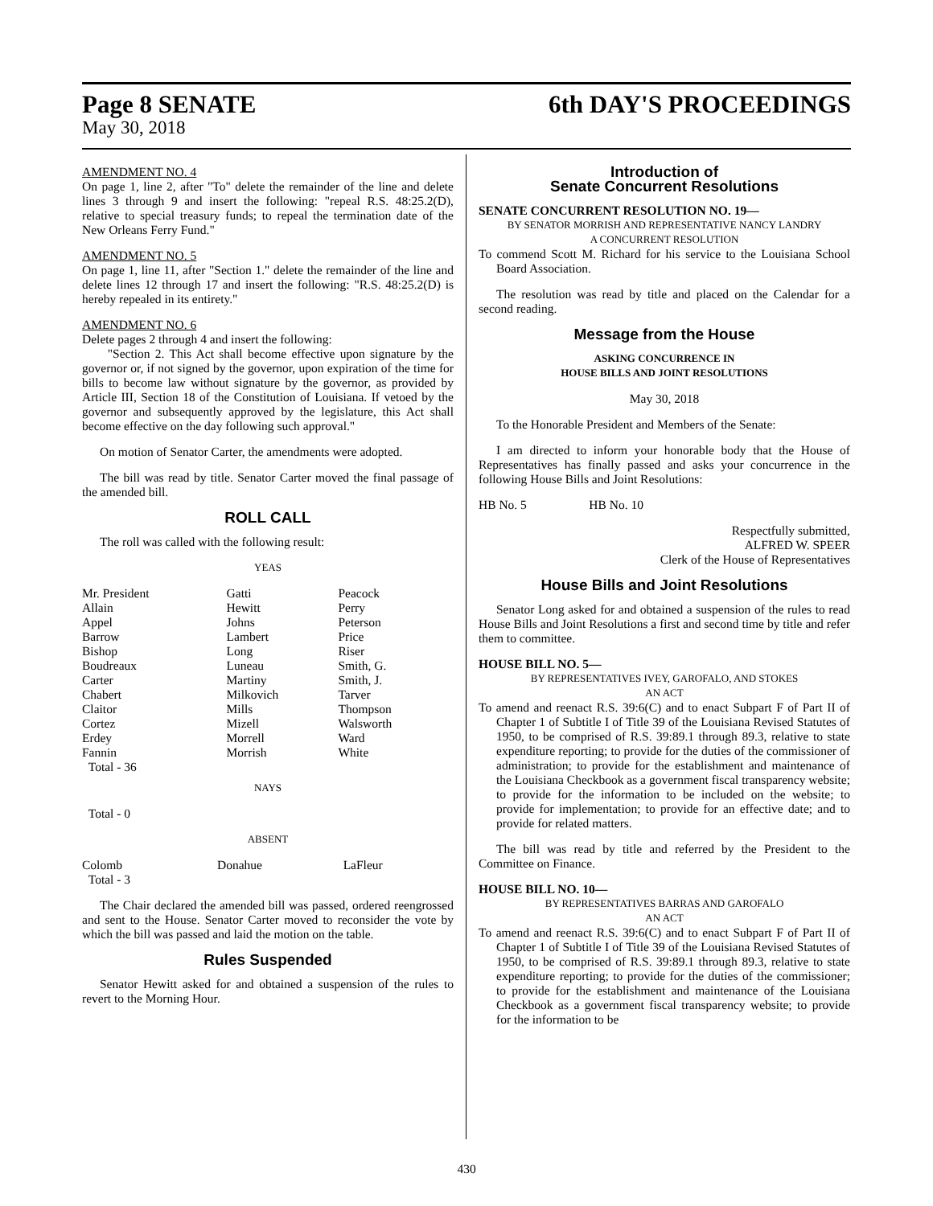Page 8 SENATE 6th DAY'S PROCEEDINGS
May 30, 2018
AMENDMENT NO. 4
On page 1, line 2, after "To" delete the remainder of the line and delete lines 3 through 9 and insert the following: "repeal R.S. 48:25.2(D), relative to special treasury funds; to repeal the termination date of the New Orleans Ferry Fund."
AMENDMENT NO. 5
On page 1, line 11, after "Section 1." delete the remainder of the line and delete lines 12 through 17 and insert the following: "R.S. 48:25.2(D) is hereby repealed in its entirety."
AMENDMENT NO. 6
Delete pages 2 through 4 and insert the following:
"Section 2. This Act shall become effective upon signature by the governor or, if not signed by the governor, upon expiration of the time for bills to become law without signature by the governor, as provided by Article III, Section 18 of the Constitution of Louisiana. If vetoed by the governor and subsequently approved by the legislature, this Act shall become effective on the day following such approval."
On motion of Senator Carter, the amendments were adopted.
The bill was read by title. Senator Carter moved the final passage of the amended bill.
ROLL CALL
The roll was called with the following result:
YEAS
| Mr. President | Gatti | Peacock |
| Allain | Hewitt | Perry |
| Appel | Johns | Peterson |
| Barrow | Lambert | Price |
| Bishop | Long | Riser |
| Boudreaux | Luneau | Smith, G. |
| Carter | Martiny | Smith, J. |
| Chabert | Milkovich | Tarver |
| Claitor | Mills | Thompson |
| Cortez | Mizell | Walsworth |
| Erdey | Morrell | Ward |
| Fannin | Morrish | White |
| Total - 36 | | |
NAYS
Total - 0
ABSENT
| Colomb | Donahue | LaFleur |
| Total - 3 | | |
The Chair declared the amended bill was passed, ordered reengrossed and sent to the House. Senator Carter moved to reconsider the vote by which the bill was passed and laid the motion on the table.
Rules Suspended
Senator Hewitt asked for and obtained a suspension of the rules to revert to the Morning Hour.
Introduction of
Senate Concurrent Resolutions
SENATE CONCURRENT RESOLUTION NO. 19—
BY SENATOR MORRISH AND REPRESENTATIVE NANCY LANDRY
A CONCURRENT RESOLUTION
To commend Scott M. Richard for his service to the Louisiana School Board Association.
The resolution was read by title and placed on the Calendar for a second reading.
Message from the House
ASKING CONCURRENCE IN
HOUSE BILLS AND JOINT RESOLUTIONS
May 30, 2018
To the Honorable President and Members of the Senate:
I am directed to inform your honorable body that the House of Representatives has finally passed and asks your concurrence in the following House Bills and Joint Resolutions:
HB No. 5 HB No. 10
Respectfully submitted,
ALFRED W. SPEER
Clerk of the House of Representatives
House Bills and Joint Resolutions
Senator Long asked for and obtained a suspension of the rules to read House Bills and Joint Resolutions a first and second time by title and refer them to committee.
HOUSE BILL NO. 5—
BY REPRESENTATIVES IVEY, GAROFALO, AND STOKES
AN ACT
To amend and reenact R.S. 39:6(C) and to enact Subpart F of Part II of Chapter 1 of Subtitle I of Title 39 of the Louisiana Revised Statutes of 1950, to be comprised of R.S. 39:89.1 through 89.3, relative to state expenditure reporting; to provide for the duties of the commissioner of administration; to provide for the establishment and maintenance of the Louisiana Checkbook as a government fiscal transparency website; to provide for the information to be included on the website; to provide for implementation; to provide for an effective date; and to provide for related matters.
The bill was read by title and referred by the President to the Committee on Finance.
HOUSE BILL NO. 10—
BY REPRESENTATIVES BARRAS AND GAROFALO
AN ACT
To amend and reenact R.S. 39:6(C) and to enact Subpart F of Part II of Chapter 1 of Subtitle I of Title 39 of the Louisiana Revised Statutes of 1950, to be comprised of R.S. 39:89.1 through 89.3, relative to state expenditure reporting; to provide for the duties of the commissioner; to provide for the establishment and maintenance of the Louisiana Checkbook as a government fiscal transparency website; to provide for the information to be
430